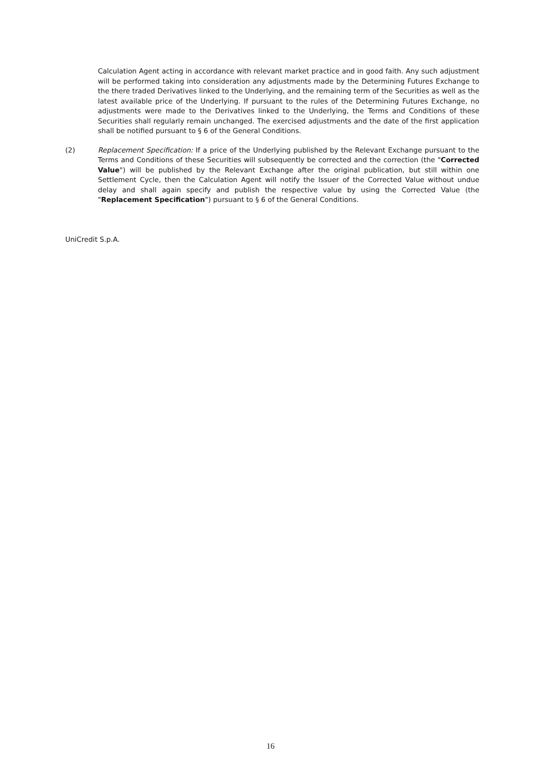Calculation Agent acting in accordance with relevant market practice and in good faith. Any such adjustment will be performed taking into consideration any adjustments made by the Determining Futures Exchange to the there traded Derivatives linked to the Underlying, and the remaining term of the Securities as well as the latest available price of the Underlying. If pursuant to the rules of the Determining Futures Exchange, no adjustments were made to the Derivatives linked to the Underlying, the Terms and Conditions of these Securities shall regularly remain unchanged. The exercised adjustments and the date of the first application shall be notified pursuant to § 6 of the General Conditions.
(2) Replacement Specification: If a price of the Underlying published by the Relevant Exchange pursuant to the Terms and Conditions of these Securities will subsequently be corrected and the correction (the "Corrected Value") will be published by the Relevant Exchange after the original publication, but still within one Settlement Cycle, then the Calculation Agent will notify the Issuer of the Corrected Value without undue delay and shall again specify and publish the respective value by using the Corrected Value (the "Replacement Specification") pursuant to § 6 of the General Conditions.
UniCredit S.p.A.
16